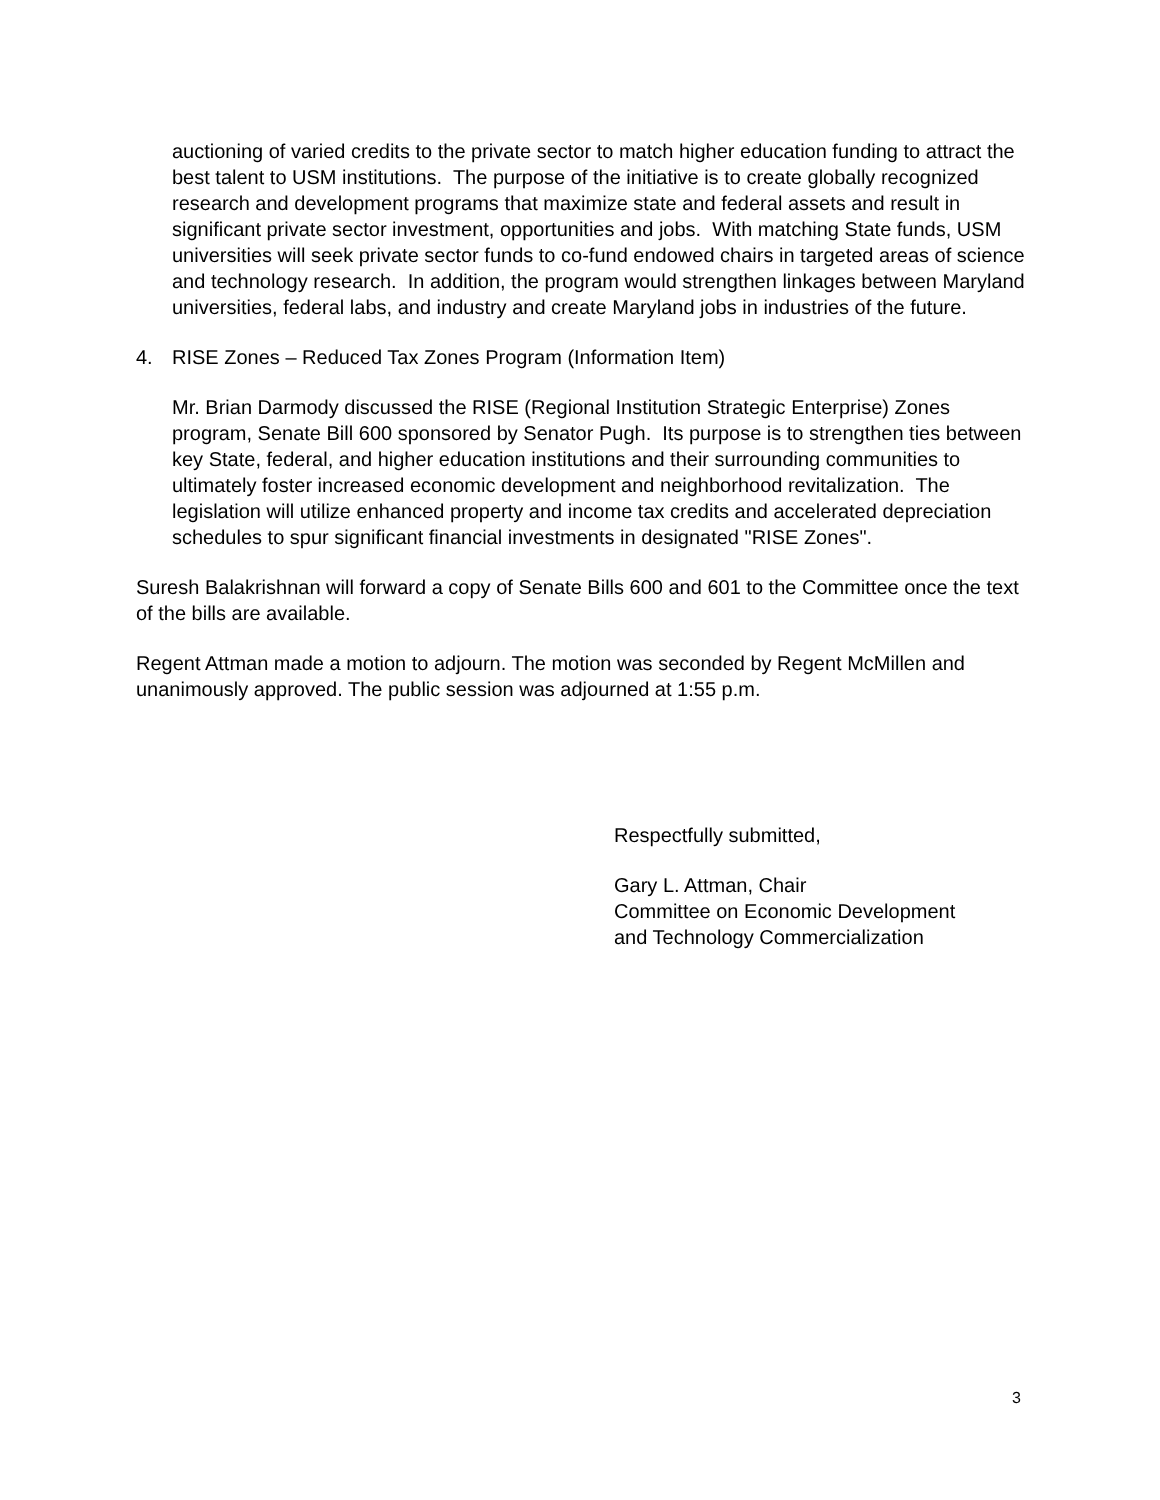auctioning of varied credits to the private sector to match higher education funding to attract the best talent to USM institutions. The purpose of the initiative is to create globally recognized research and development programs that maximize state and federal assets and result in significant private sector investment, opportunities and jobs. With matching State funds, USM universities will seek private sector funds to co-fund endowed chairs in targeted areas of science and technology research. In addition, the program would strengthen linkages between Maryland universities, federal labs, and industry and create Maryland jobs in industries of the future.
4. RISE Zones – Reduced Tax Zones Program (Information Item)
Mr. Brian Darmody discussed the RISE (Regional Institution Strategic Enterprise) Zones program, Senate Bill 600 sponsored by Senator Pugh. Its purpose is to strengthen ties between key State, federal, and higher education institutions and their surrounding communities to ultimately foster increased economic development and neighborhood revitalization. The legislation will utilize enhanced property and income tax credits and accelerated depreciation schedules to spur significant financial investments in designated "RISE Zones".
Suresh Balakrishnan will forward a copy of Senate Bills 600 and 601 to the Committee once the text of the bills are available.
Regent Attman made a motion to adjourn. The motion was seconded by Regent McMillen and unanimously approved. The public session was adjourned at 1:55 p.m.
Respectfully submitted,
Gary L. Attman, Chair
Committee on Economic Development
and Technology Commercialization
3